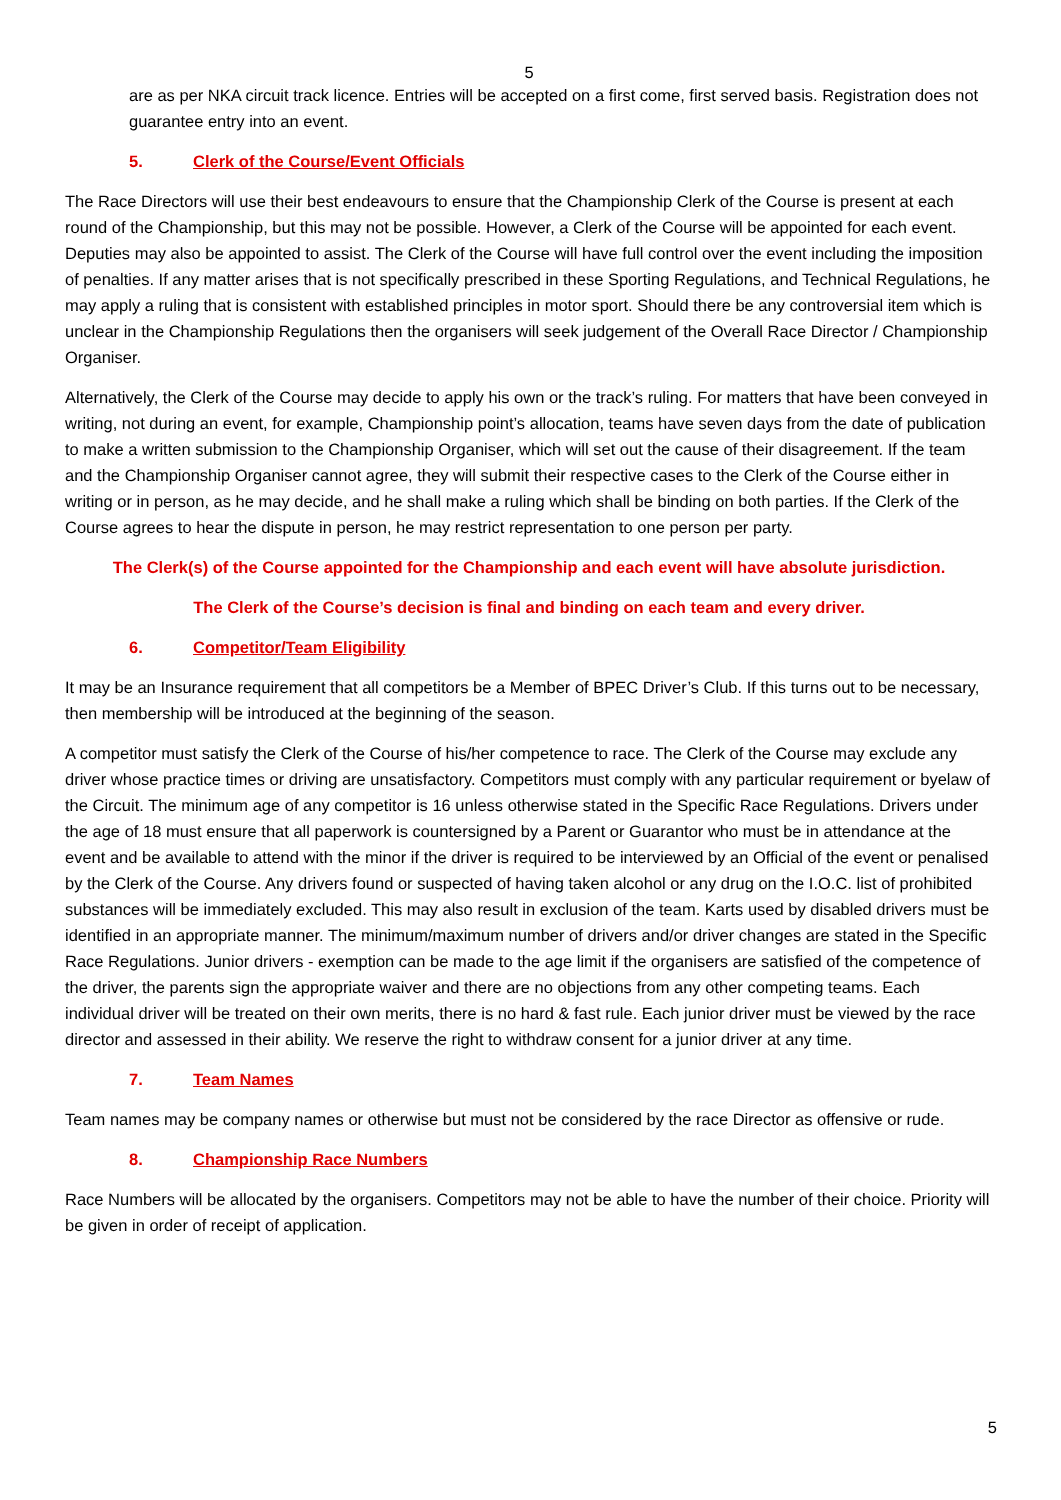5
are as per NKA circuit track licence. Entries will be accepted on a first come, first served basis. Registration does not guarantee entry into an event.
5. Clerk of the Course/Event Officials
The Race Directors will use their best endeavours to ensure that the Championship Clerk of the Course is present at each round of the Championship, but this may not be possible. However, a Clerk of the Course will be appointed for each event. Deputies may also be appointed to assist. The Clerk of the Course will have full control over the event including the imposition of penalties. If any matter arises that is not specifically prescribed in these Sporting Regulations, and Technical Regulations, he may apply a ruling that is consistent with established principles in motor sport. Should there be any controversial item which is unclear in the Championship Regulations then the organisers will seek judgement of the Overall Race Director / Championship Organiser.
Alternatively, the Clerk of the Course may decide to apply his own or the track’s ruling. For matters that have been conveyed in writing, not during an event, for example, Championship point’s allocation, teams have seven days from the date of publication to make a written submission to the Championship Organiser, which will set out the cause of their disagreement. If the team and the Championship Organiser cannot agree, they will submit their respective cases to the Clerk of the Course either in writing or in person, as he may decide, and he shall make a ruling which shall be binding on both parties. If the Clerk of the Course agrees to hear the dispute in person, he may restrict representation to one person per party.
The Clerk(s) of the Course appointed for the Championship and each event will have absolute jurisdiction.
The Clerk of the Course’s decision is final and binding on each team and every driver.
6. Competitor/Team Eligibility
It may be an Insurance requirement that all competitors be a Member of BPEC Driver’s Club. If this turns out to be necessary, then membership will be introduced at the beginning of the season.
A competitor must satisfy the Clerk of the Course of his/her competence to race. The Clerk of the Course may exclude any driver whose practice times or driving are unsatisfactory. Competitors must comply with any particular requirement or byelaw of the Circuit. The minimum age of any competitor is 16 unless otherwise stated in the Specific Race Regulations. Drivers under the age of 18 must ensure that all paperwork is countersigned by a Parent or Guarantor who must be in attendance at the event and be available to attend with the minor if the driver is required to be interviewed by an Official of the event or penalised by the Clerk of the Course. Any drivers found or suspected of having taken alcohol or any drug on the I.O.C. list of prohibited substances will be immediately excluded. This may also result in exclusion of the team. Karts used by disabled drivers must be identified in an appropriate manner. The minimum/maximum number of drivers and/or driver changes are stated in the Specific Race Regulations. Junior drivers - exemption can be made to the age limit if the organisers are satisfied of the competence of the driver, the parents sign the appropriate waiver and there are no objections from any other competing teams. Each individual driver will be treated on their own merits, there is no hard & fast rule. Each junior driver must be viewed by the race director and assessed in their ability. We reserve the right to withdraw consent for a junior driver at any time.
7. Team Names
Team names may be company names or otherwise but must not be considered by the race Director as offensive or rude.
8. Championship Race Numbers
Race Numbers will be allocated by the organisers. Competitors may not be able to have the number of their choice. Priority will be given in order of receipt of application.
5